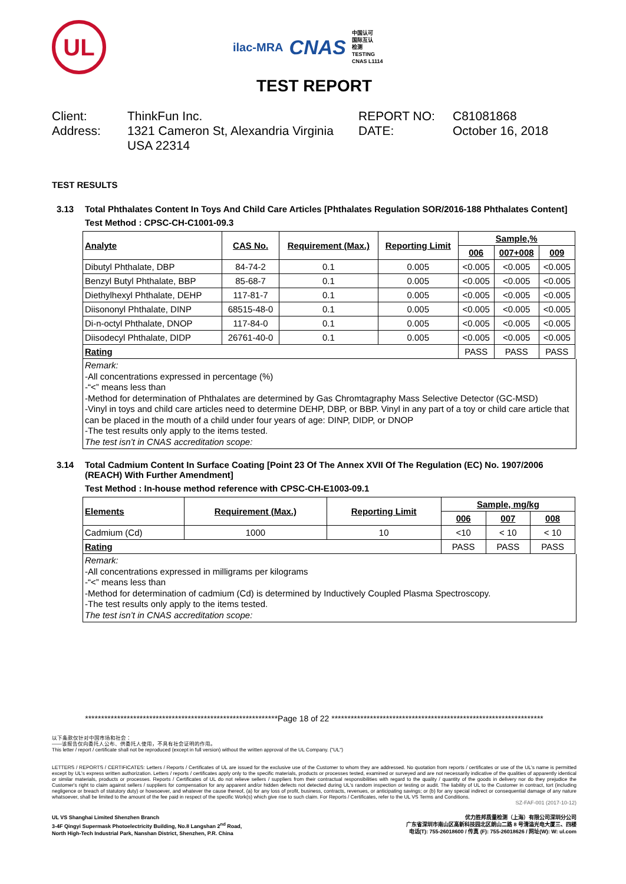UL
ilac-MRA CNAS
中国认可
国际互认
检测
TESTING
CNAS L1114
TEST REPORT
Client:
ThinkFun Inc.
REPORT NO:
C81081868
Address:
1321 Cameron St, Alexandria Virginia USA 22314
DATE:
October 16, 2018
TEST RESULTS
3.13 Total Phthalates Content In Toys And Child Care Articles [Phthalates Regulation SOR/2016-188 Phthalates Content]
Test Method : CPSC-CH-C1001-09.3
| Analyte | CAS No. | Requirement (Max.) | Reporting Limit | Sample,% | | |
| --- | --- | --- | --- | --- | --- | --- |
| | | | | 006 | 007+008 | 009 |
| Dibutyl Phthalate, DBP | 84-74-2 | 0.1 | 0.005 | <0.005 | <0.005 | <0.005 |
| Benzyl Butyl Phthalate, BBP | 85-68-7 | 0.1 | 0.005 | <0.005 | <0.005 | <0.005 |
| Diethylhexyl Phthalate, DEHP | 117-81-7 | 0.1 | 0.005 | <0.005 | <0.005 | <0.005 |
| Diisononyl Phthalate, DINP | 68515-48-0 | 0.1 | 0.005 | <0.005 | <0.005 | <0.005 |
| Di-n-octyl Phthalate, DNOP | 117-84-0 | 0.1 | 0.005 | <0.005 | <0.005 | <0.005 |
| Diisodecyl Phthalate, DIDP | 26761-40-0 | 0.1 | 0.005 | <0.005 | <0.005 | <0.005 |
| Rating | | | | PASS | PASS | PASS |
Remark:
-All concentrations expressed in percentage (%)
-“<” means less than
-Method for determination of Phthalates are determined by Gas Chromtagraphy Mass Selective Detector (GC-MSD)
-Vinyl in toys and child care articles need to determine DEHP, DBP, or BBP. Vinyl in any part of a toy or child care article that can be placed in the mouth of a child under four years of age: DINP, DIDP, or DNOP
-The test results only apply to the items tested.
The test isn’t in CNAS accreditation scope:
3.14 Total Cadmium Content In Surface Coating [Point 23 Of The Annex XVII Of The Regulation (EC) No. 1907/2006 (REACH) With Further Amendment]
Test Method : In-house method reference with CPSC-CH-E1003-09.1
| Elements | Requirement (Max.) | Reporting Limit | Sample, mg/kg | | |
| --- | --- | --- | --- | --- | --- |
| | | | 006 | 007 | 008 |
| Cadmium (Cd) | 1000 | 10 | <10 | < 10 | < 10 |
| Rating | | | PASS | PASS | PASS |
Remark:
-All concentrations expressed in milligrams per kilograms
-“<” means less than
-Method for determination of cadmium (Cd) is determined by Inductively Coupled Plasma Spectroscopy.
-The test results only apply to the items tested.
The test isn’t in CNAS accreditation scope:
************************************************************Page 18 of 22 ******************************************************************
以下条款仅针对中国市场和社会：
——该报告仅向委托人公布、供委托人使用，不具有社会证明的作用。
This letter / report / certificate shall not be reproduced (except in full version) without the written approval of the UL Company. ("UL")
LETTERS / REPORTS / CERTIFICATES: Letters / Reports / Certificates of UL are issued for the exclusive use of the Customer to whom they are addressed. No quotation from reports / certificates or use of the UL's name is permitted except by UL's express written authorization. Letters / reports / certificates apply only to the specific materials, products or processes tested, examined or surveyed and are not necessarily indicative of the qualities of apparently identical or similar materials, products or processes. Reports / Certificates of UL do not relieve sellers / suppliers from their contractual responsibilities with regard to the quality / quantity of the goods in delivery nor do they prejudice the Customer's right to claim against sellers / suppliers for compensation for any apparent and/or hidden defects not detected during UL's random inspection or testing or audit. The liability of UL to the Customer in contract, tort (including negligence or breach of statutory duty) or howsoever, and whatever the cause thereof, (a) for any loss of profit, business, contracts, revenues, or anticipating savings; or (b) for any special indirect or consequential damage of any nature whatsoever, shall be limited to the amount of the fee paid in respect of the specific Work(s) which give rise to such claim. For Reports / Certificates, refer to the UL VS Terms and Conditions.
SZ-FAF-001 (2017-10-12)
UL VS Shanghai Limited Shenzhen Branch
3-4F Qingyi Supermask Photoelectricity Building, No.8 Langshan 2<sup>nd</sup> Road,
North High-Tech Industrial Park, Nanshan District, Shenzhen, P.R. China
优力胜邦质量检测（上海）有限公司深圳分公司
广东省深圳市南山区高新科技园北区朗山二路 8 号清溢光电大厦三、四楼
电话(T): 755-26018600 / 传真 (F): 755-26018626 / 网址(W): W: ul.com